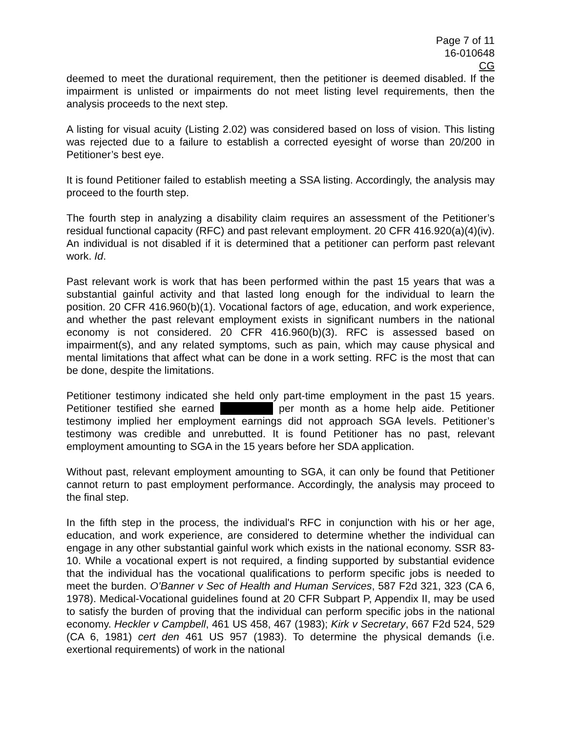Page 7 of 11
16-010648
CG
deemed to meet the durational requirement, then the petitioner is deemed disabled. If the impairment is unlisted or impairments do not meet listing level requirements, then the analysis proceeds to the next step.
A listing for visual acuity (Listing 2.02) was considered based on loss of vision. This listing was rejected due to a failure to establish a corrected eyesight of worse than 20/200 in Petitioner’s best eye.
It is found Petitioner failed to establish meeting a SSA listing. Accordingly, the analysis may proceed to the fourth step.
The fourth step in analyzing a disability claim requires an assessment of the Petitioner’s residual functional capacity (RFC) and past relevant employment. 20 CFR 416.920(a)(4)(iv). An individual is not disabled if it is determined that a petitioner can perform past relevant work. Id.
Past relevant work is work that has been performed within the past 15 years that was a substantial gainful activity and that lasted long enough for the individual to learn the position. 20 CFR 416.960(b)(1). Vocational factors of age, education, and work experience, and whether the past relevant employment exists in significant numbers in the national economy is not considered. 20 CFR 416.960(b)(3). RFC is assessed based on impairment(s), and any related symptoms, such as pain, which may cause physical and mental limitations that affect what can be done in a work setting. RFC is the most that can be done, despite the limitations.
Petitioner testimony indicated she held only part-time employment in the past 15 years. Petitioner testified she earned per month as a home help aide. Petitioner testimony implied her employment earnings did not approach SGA levels. Petitioner’s testimony was credible and unrebutted. It is found Petitioner has no past, relevant employment amounting to SGA in the 15 years before her SDA application.
Without past, relevant employment amounting to SGA, it can only be found that Petitioner cannot return to past employment performance. Accordingly, the analysis may proceed to the final step.
In the fifth step in the process, the individual's RFC in conjunction with his or her age, education, and work experience, are considered to determine whether the individual can engage in any other substantial gainful work which exists in the national economy. SSR 83-10. While a vocational expert is not required, a finding supported by substantial evidence that the individual has the vocational qualifications to perform specific jobs is needed to meet the burden. O’Banner v Sec of Health and Human Services, 587 F2d 321, 323 (CA 6, 1978). Medical-Vocational guidelines found at 20 CFR Subpart P, Appendix II, may be used to satisfy the burden of proving that the individual can perform specific jobs in the national economy. Heckler v Campbell, 461 US 458, 467 (1983); Kirk v Secretary, 667 F2d 524, 529 (CA 6, 1981) cert den 461 US 957 (1983). To determine the physical demands (i.e. exertional requirements) of work in the national